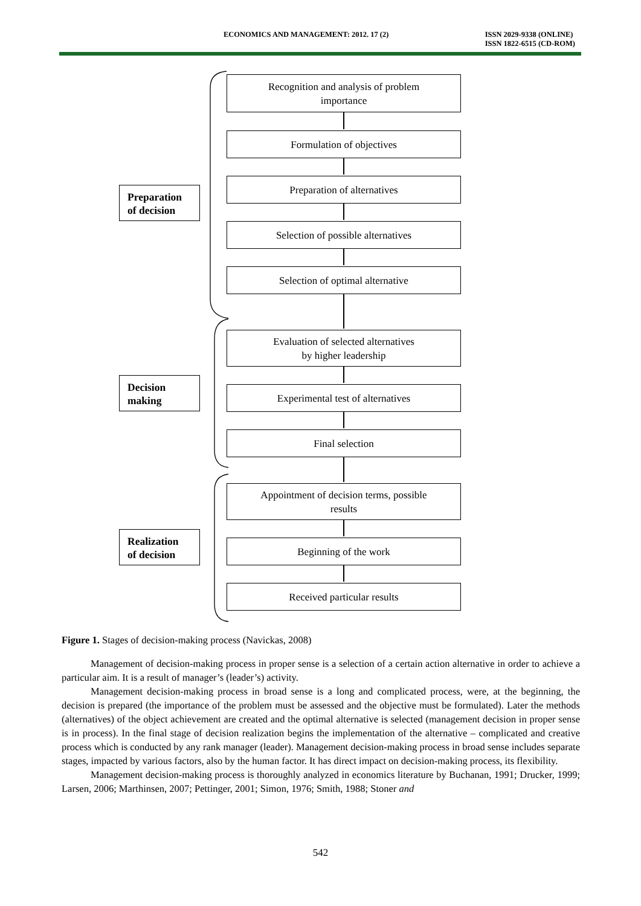ECONOMICS AND MANAGEMENT: 2012. 17 (2) ISSN 2029-9338 (ONLINE)
ISSN 1822-6515 (CD-ROM)
Recognition and analysis of problem
importance
Formulation of objectives
Preparation of alternatives
Selection of possible alternatives
Selection of optimal alternative
Evaluation of selected alternatives
by higher leadership
Experimental test of alternatives
Final selection
Appointment of decision terms, possible
results
Beginning of the work
Received particular results
Preparation
of decision
Decision
making
Realization
of decision
Figure 1. Stages of decision-making process (Navickas, 2008)
Management of decision-making process in proper sense is a selection of a certain action alternative in order to achieve a particular aim. It is a result of manager’s (leader’s) activity.
Management decision-making process in broad sense is a long and complicated process, were, at the beginning, the decision is prepared (the importance of the problem must be assessed and the objective must be formulated). Later the methods (alternatives) of the object achievement are created and the optimal alternative is selected (management decision in proper sense is in process). In the final stage of decision realization begins the implementation of the alternative – complicated and creative process which is conducted by any rank manager (leader). Management decision-making process in broad sense includes separate stages, impacted by various factors, also by the human factor. It has direct impact on decision-making process, its flexibility.
Management decision-making process is thoroughly analyzed in economics literature by Buchanan, 1991; Drucker, 1999; Larsen, 2006; Marthinsen, 2007; Pettinger, 2001; Simon, 1976; Smith, 1988; Stoner and
542